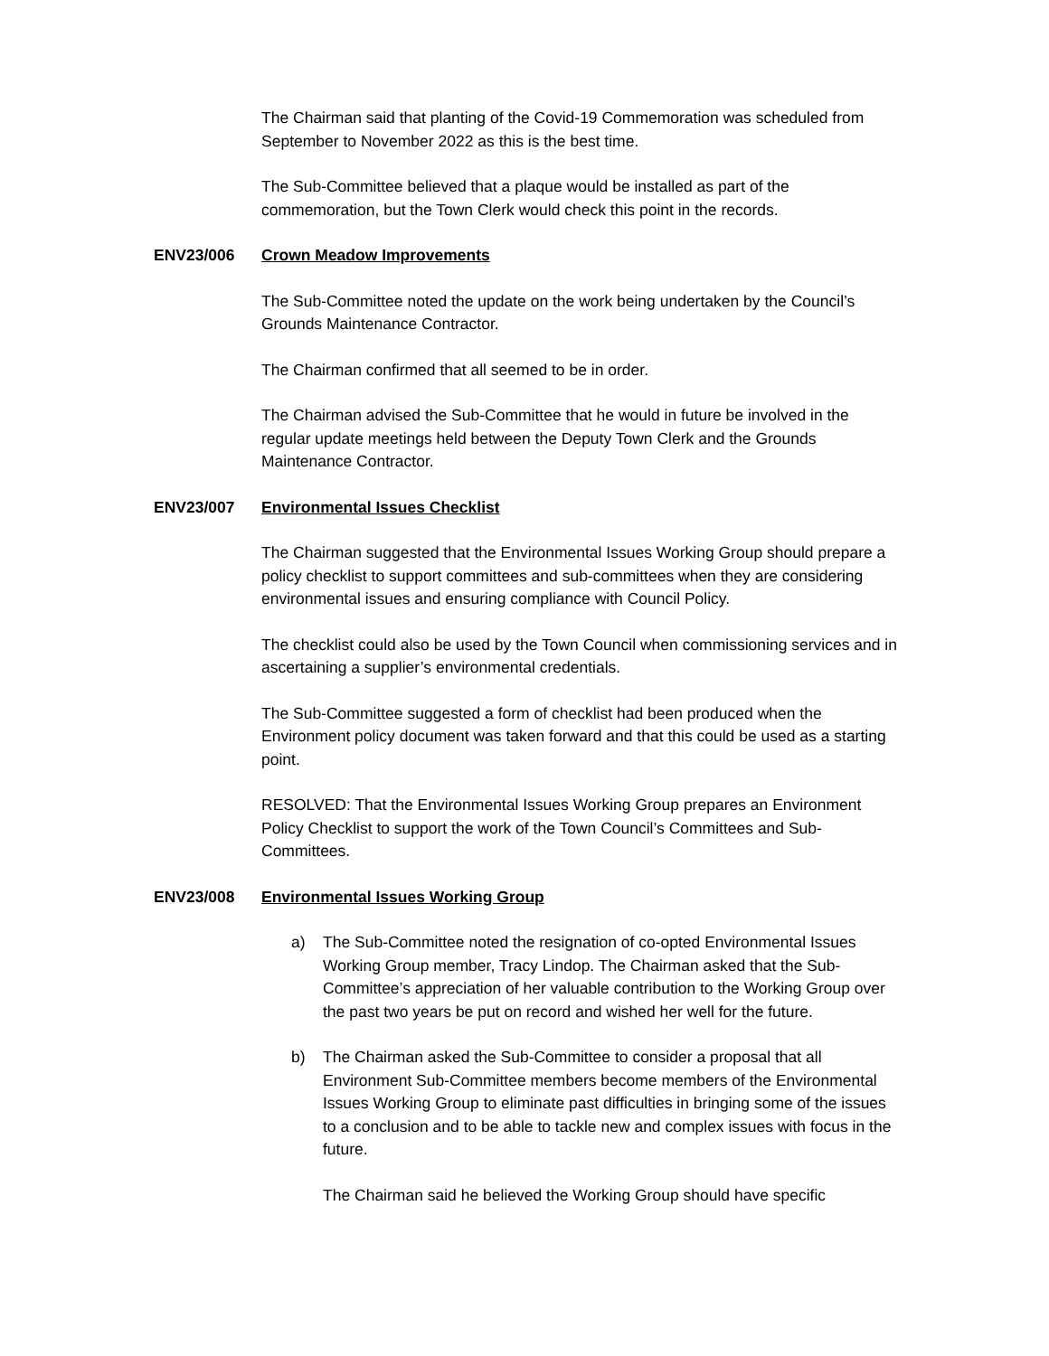The Chairman said that planting of the Covid-19 Commemoration was scheduled from September to November 2022 as this is the best time.
The Sub-Committee believed that a plaque would be installed as part of the commemoration, but the Town Clerk would check this point in the records.
ENV23/006 Crown Meadow Improvements
The Sub-Committee noted the update on the work being undertaken by the Council’s Grounds Maintenance Contractor.
The Chairman confirmed that all seemed to be in order.
The Chairman advised the Sub-Committee that he would in future be involved in the regular update meetings held between the Deputy Town Clerk and the Grounds Maintenance Contractor.
ENV23/007 Environmental Issues Checklist
The Chairman suggested that the Environmental Issues Working Group should prepare a policy checklist to support committees and sub-committees when they are considering environmental issues and ensuring compliance with Council Policy.
The checklist could also be used by the Town Council when commissioning services and in ascertaining a supplier’s environmental credentials.
The Sub-Committee suggested a form of checklist had been produced when the Environment policy document was taken forward and that this could be used as a starting point.
RESOLVED: That the Environmental Issues Working Group prepares an Environment Policy Checklist to support the work of the Town Council’s Committees and Sub-Committees.
ENV23/008 Environmental Issues Working Group
a) The Sub-Committee noted the resignation of co-opted Environmental Issues Working Group member, Tracy Lindop. The Chairman asked that the Sub-Committee’s appreciation of her valuable contribution to the Working Group over the past two years be put on record and wished her well for the future.
b) The Chairman asked the Sub-Committee to consider a proposal that all Environment Sub-Committee members become members of the Environmental Issues Working Group to eliminate past difficulties in bringing some of the issues to a conclusion and to be able to tackle new and complex issues with focus in the future.
The Chairman said he believed the Working Group should have specific